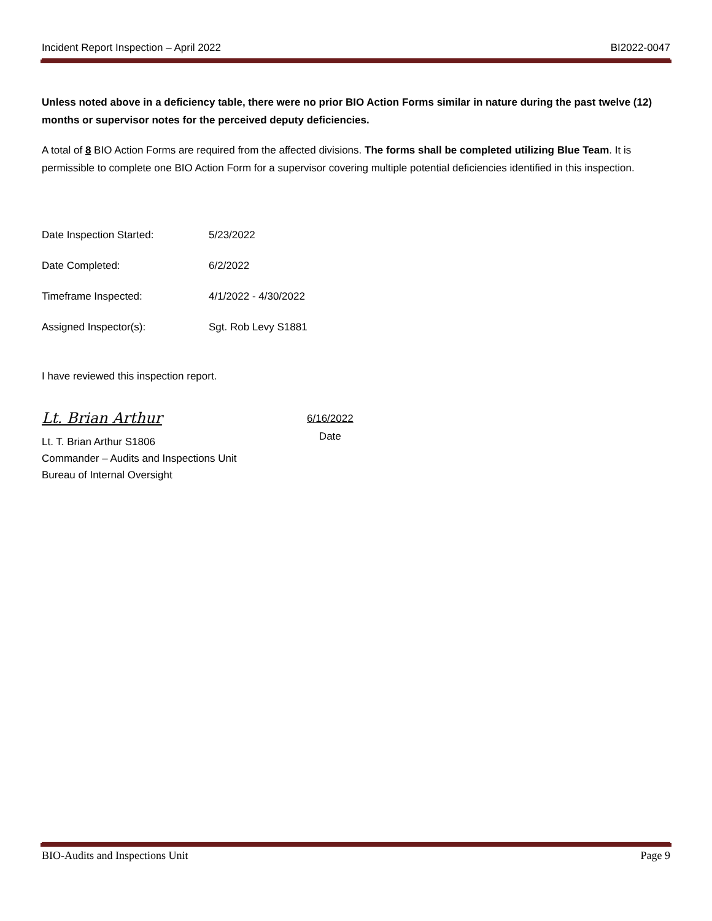Incident Report Inspection – April 2022 BI2022-0047
Unless noted above in a deficiency table, there were no prior BIO Action Forms similar in nature during the past twelve (12) months or supervisor notes for the perceived deputy deficiencies.
A total of 8 BIO Action Forms are required from the affected divisions. The forms shall be completed utilizing Blue Team. It is permissible to complete one BIO Action Form for a supervisor covering multiple potential deficiencies identified in this inspection.
Date Inspection Started: 5/23/2022
Date Completed: 6/2/2022
Timeframe Inspected: 4/1/2022 - 4/30/2022
Assigned Inspector(s): Sgt. Rob Levy S1881
I have reviewed this inspection report.
Lt. Brian Arthur
Lt. T. Brian Arthur S1806
Commander – Audits and Inspections Unit
Bureau of Internal Oversight
6/16/2022
Date
BIO-Audits and Inspections Unit Page 9